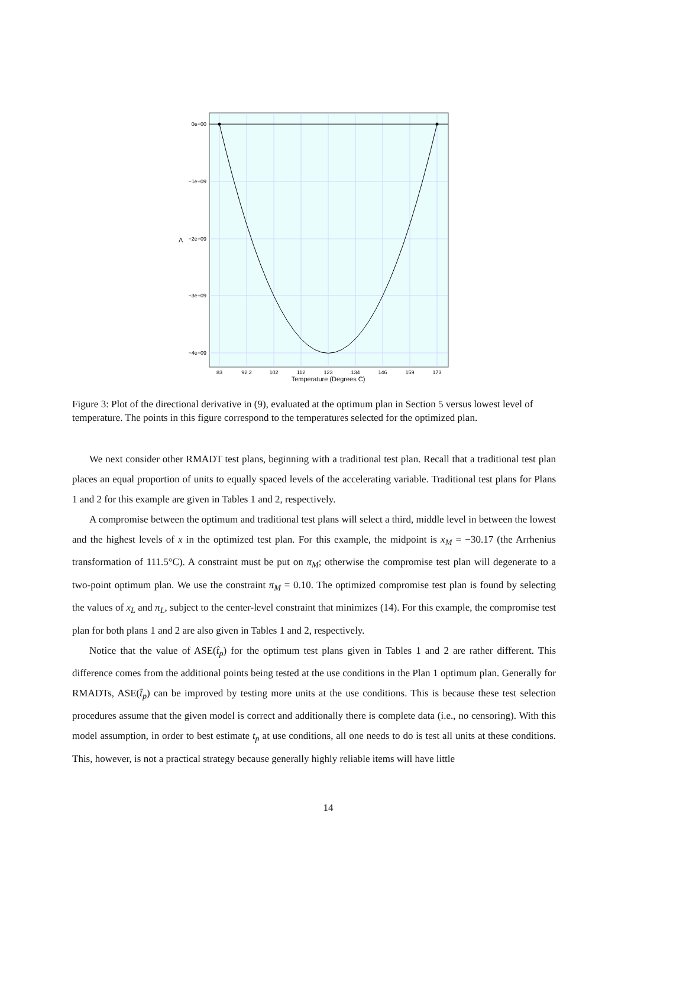0e+00
−1e+09
−2e+09
−3e+09
−4e+09
Λ
83
92.2
102
112
123
134
146
159
173
Temperature (Degrees C)
Figure 3: Plot of the directional derivative in (9), evaluated at the optimum plan in Section 5 versus lowest level of temperature. The points in this figure correspond to the temperatures selected for the optimized plan.
We next consider other RMADT test plans, beginning with a traditional test plan. Recall that a traditional test plan places an equal proportion of units to equally spaced levels of the accelerating variable. Traditional test plans for Plans 1 and 2 for this example are given in Tables 1 and 2, respectively.
A compromise between the optimum and traditional test plans will select a third, middle level in between the lowest and the highest levels of x in the optimized test plan. For this example, the midpoint is x<sub>M</sub> = −30.17 (the Arrhenius transformation of 111.5°C). A constraint must be put on π<sub>M</sub>; otherwise the compromise test plan will degenerate to a two-point optimum plan. We use the constraint π<sub>M</sub> = 0.10. The optimized compromise test plan is found by selecting the values of x<sub>L</sub> and π<sub>L</sub>, subject to the center-level constraint that minimizes (14). For this example, the compromise test plan for both plans 1 and 2 are also given in Tables 1 and 2, respectively.
Notice that the value of ASE(t̂<sub>p</sub>) for the optimum test plans given in Tables 1 and 2 are rather different. This difference comes from the additional points being tested at the use conditions in the Plan 1 optimum plan. Generally for RMADTs, ASE(t̂<sub>p</sub>) can be improved by testing more units at the use conditions. This is because these test selection procedures assume that the given model is correct and additionally there is complete data (i.e., no censoring). With this model assumption, in order to best estimate t<sub>p</sub> at use conditions, all one needs to do is test all units at these conditions. This, however, is not a practical strategy because generally highly reliable items will have little
14